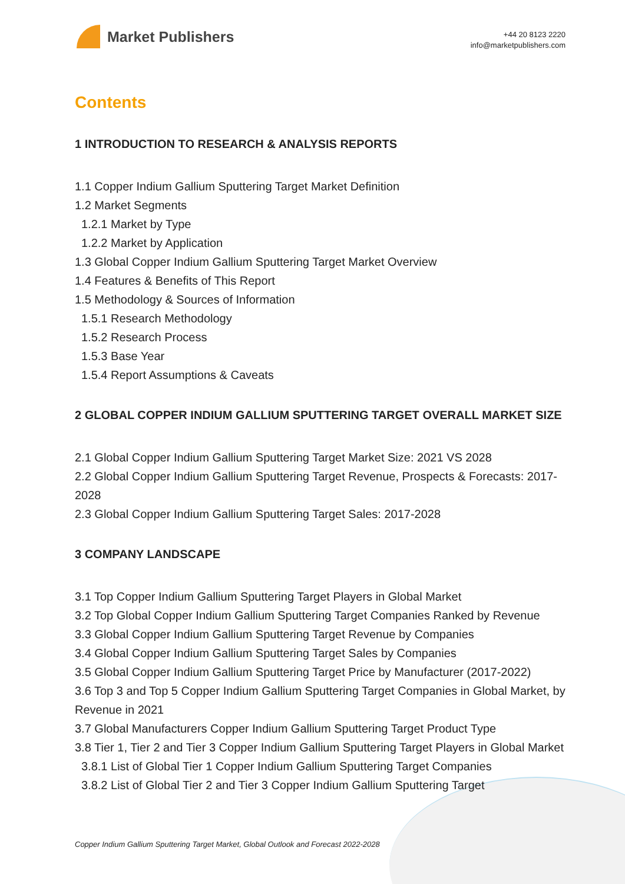Market Publishers
+44 20 8123 2220
info@marketpublishers.com
Contents
1 INTRODUCTION TO RESEARCH & ANALYSIS REPORTS
1.1 Copper Indium Gallium Sputtering Target Market Definition
1.2 Market Segments
1.2.1 Market by Type
1.2.2 Market by Application
1.3 Global Copper Indium Gallium Sputtering Target Market Overview
1.4 Features & Benefits of This Report
1.5 Methodology & Sources of Information
1.5.1 Research Methodology
1.5.2 Research Process
1.5.3 Base Year
1.5.4 Report Assumptions & Caveats
2 GLOBAL COPPER INDIUM GALLIUM SPUTTERING TARGET OVERALL MARKET SIZE
2.1 Global Copper Indium Gallium Sputtering Target Market Size: 2021 VS 2028
2.2 Global Copper Indium Gallium Sputtering Target Revenue, Prospects & Forecasts: 2017-2028
2.3 Global Copper Indium Gallium Sputtering Target Sales: 2017-2028
3 COMPANY LANDSCAPE
3.1 Top Copper Indium Gallium Sputtering Target Players in Global Market
3.2 Top Global Copper Indium Gallium Sputtering Target Companies Ranked by Revenue
3.3 Global Copper Indium Gallium Sputtering Target Revenue by Companies
3.4 Global Copper Indium Gallium Sputtering Target Sales by Companies
3.5 Global Copper Indium Gallium Sputtering Target Price by Manufacturer (2017-2022)
3.6 Top 3 and Top 5 Copper Indium Gallium Sputtering Target Companies in Global Market, by Revenue in 2021
3.7 Global Manufacturers Copper Indium Gallium Sputtering Target Product Type
3.8 Tier 1, Tier 2 and Tier 3 Copper Indium Gallium Sputtering Target Players in Global Market
3.8.1 List of Global Tier 1 Copper Indium Gallium Sputtering Target Companies
3.8.2 List of Global Tier 2 and Tier 3 Copper Indium Gallium Sputtering Target
Copper Indium Gallium Sputtering Target Market, Global Outlook and Forecast 2022-2028